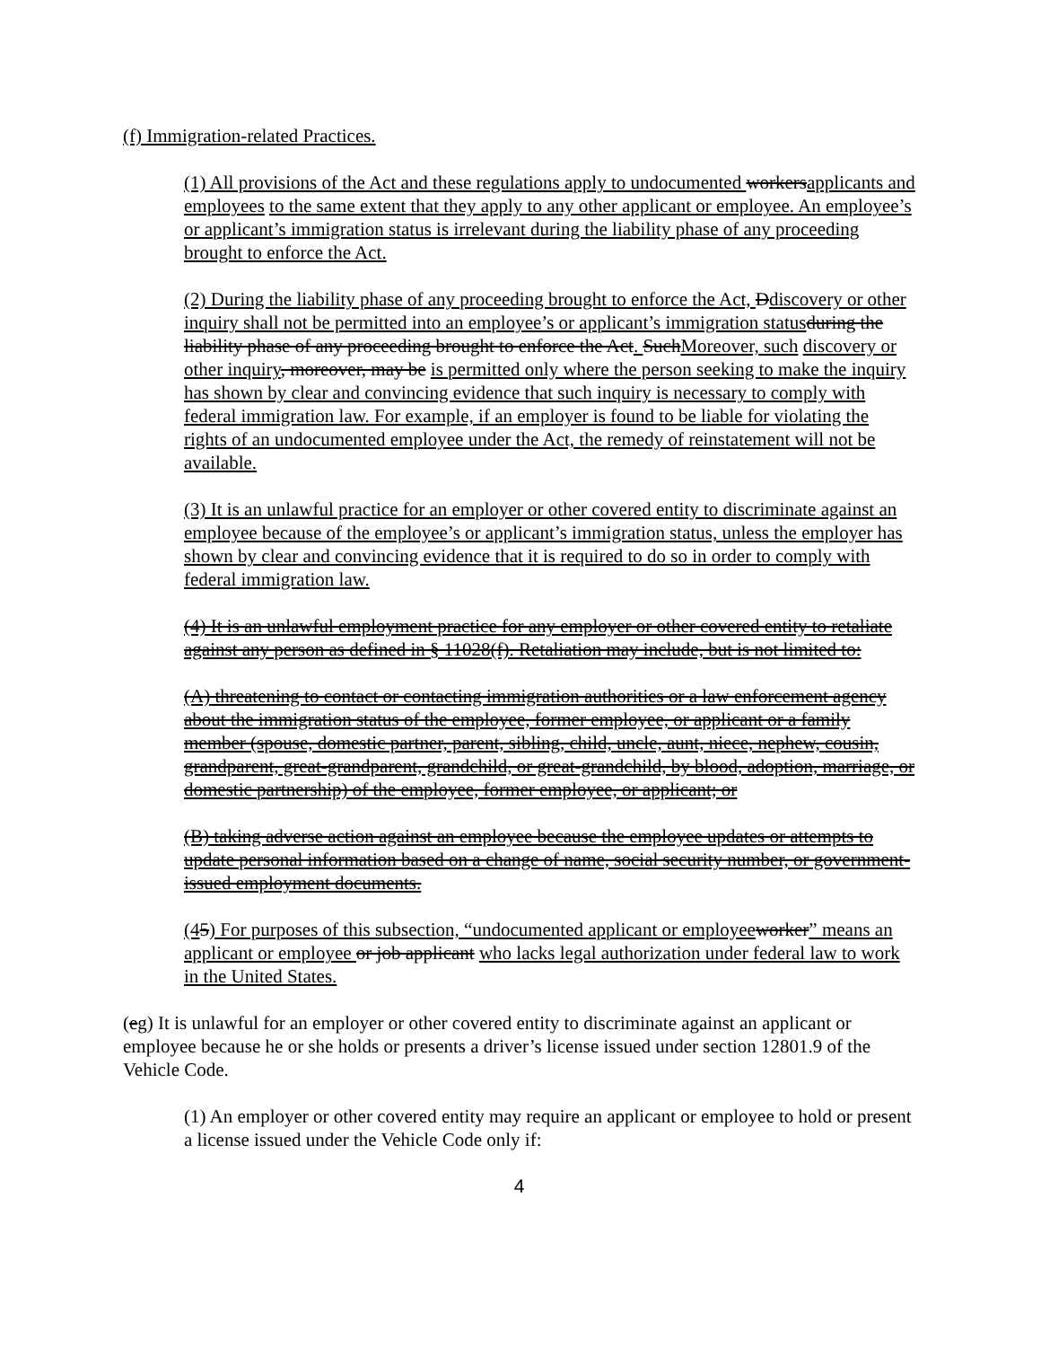(f) Immigration-related Practices.
(1) All provisions of the Act and these regulations apply to undocumented workersapplicants and employees to the same extent that they apply to any other applicant or employee. An employee’s or applicant’s immigration status is irrelevant during the liability phase of any proceeding brought to enforce the Act.
(2) During the liability phase of any proceeding brought to enforce the Act, Ddiscovery or other inquiry shall not be permitted into an employee’s or applicant’s immigration status during the liability phase of any proceeding brought to enforce the Act. SuchMoreover, such discovery or other inquiry, moreover, may be is permitted only where the person seeking to make the inquiry has shown by clear and convincing evidence that such inquiry is necessary to comply with federal immigration law. For example, if an employer is found to be liable for violating the rights of an undocumented employee under the Act, the remedy of reinstatement will not be available.
(3) It is an unlawful practice for an employer or other covered entity to discriminate against an employee because of the employee’s or applicant’s immigration status, unless the employer has shown by clear and convincing evidence that it is required to do so in order to comply with federal immigration law.
(4) It is an unlawful employment practice for any employer or other covered entity to retaliate against any person as defined in § 11028(f). Retaliation may include, but is not limited to:
(A) threatening to contact or contacting immigration authorities or a law enforcement agency about the immigration status of the employee, former employee, or applicant or a family member (spouse, domestic partner, parent, sibling, child, uncle, aunt, niece, nephew, cousin, grandparent, great-grandparent, grandchild, or great-grandchild, by blood, adoption, marriage, or domestic partnership) of the employee, former employee, or applicant; or
(B) taking adverse action against an employee because the employee updates or attempts to update personal information based on a change of name, social security number, or government-issued employment documents.
(45) For purposes of this subsection, “undocumented applicant or employee worker” means an applicant or employee or job applicant who lacks legal authorization under federal law to work in the United States.
(eg) It is unlawful for an employer or other covered entity to discriminate against an applicant or employee because he or she holds or presents a driver’s license issued under section 12801.9 of the Vehicle Code.
(1) An employer or other covered entity may require an applicant or employee to hold or present a license issued under the Vehicle Code only if:
4